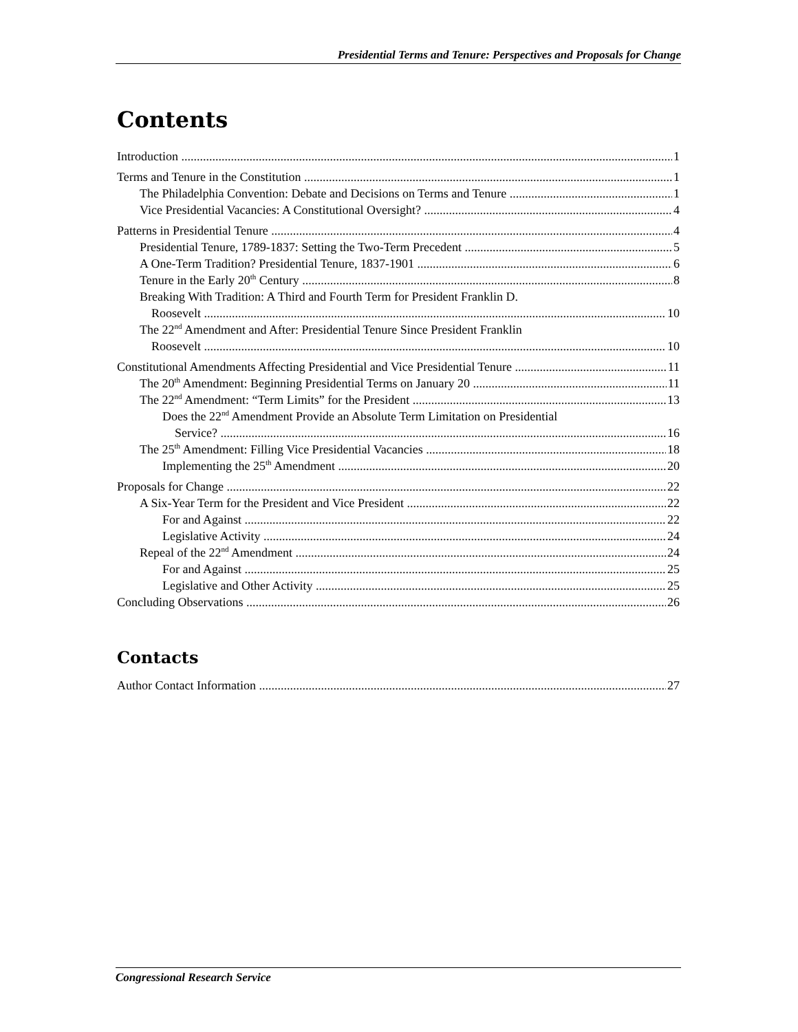Presidential Terms and Tenure: Perspectives and Proposals for Change
Contents
Introduction 1
Terms and Tenure in the Constitution 1
The Philadelphia Convention: Debate and Decisions on Terms and Tenure 1
Vice Presidential Vacancies: A Constitutional Oversight? 4
Patterns in Presidential Tenure 4
Presidential Tenure, 1789-1837: Setting the Two-Term Precedent 5
A One-Term Tradition? Presidential Tenure, 1837-1901 6
Tenure in the Early 20<sup>th</sup> Century 8
Breaking With Tradition: A Third and Fourth Term for President Franklin D.
Roosevelt 10
The 22<sup>nd</sup> Amendment and After: Presidential Tenure Since President Franklin
Roosevelt 10
Constitutional Amendments Affecting Presidential and Vice Presidential Tenure 11
The 20<sup>th</sup> Amendment: Beginning Presidential Terms on January 20 11
The 22<sup>nd</sup> Amendment: “Term Limits” for the President 13
Does the 22<sup>nd</sup> Amendment Provide an Absolute Term Limitation on Presidential
Service? 16
The 25<sup>th</sup> Amendment: Filling Vice Presidential Vacancies 18
Implementing the 25<sup>th</sup> Amendment 20
Proposals for Change 22
A Six-Year Term for the President and Vice President 22
For and Against 22
Legislative Activity 24
Repeal of the 22<sup>nd</sup> Amendment 24
For and Against 25
Legislative and Other Activity 25
Concluding Observations 26
Contacts
Author Contact Information 27
Congressional Research Service